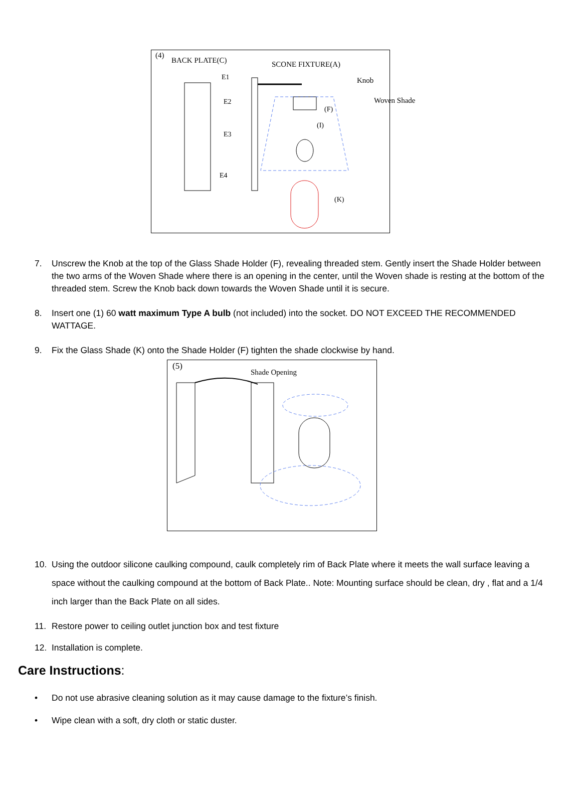(4)
BACK PLATE(C) SCONE FIXTURE(A)
Knob
Woven Shade
E1
E2
E3
E4
(F)
(I)
(K)
7. Unscrew the Knob at the top of the Glass Shade Holder (F), revealing threaded stem. Gently insert the Shade Holder between the two arms of the Woven Shade where there is an opening in the center, until the Woven shade is resting at the bottom of the threaded stem. Screw the Knob back down towards the Woven Shade until it is secure.
8. Insert one (1) 60 watt maximum Type A bulb (not included) into the socket. DO NOT EXCEED THE RECOMMENDED WATTAGE.
9. Fix the Glass Shade (K) onto the Shade Holder (F) tighten the shade clockwise by hand.
(5)
Shade Opening
10. Using the outdoor silicone caulking compound, caulk completely rim of Back Plate where it meets the wall surface leaving a space without the caulking compound at the bottom of Back Plate.. Note: Mounting surface should be clean, dry , flat and a 1/4 inch larger than the Back Plate on all sides.
11. Restore power to ceiling outlet junction box and test fixture
12. Installation is complete.
Care Instructions:
• Do not use abrasive cleaning solution as it may cause damage to the fixture’s finish.
• Wipe clean with a soft, dry cloth or static duster.